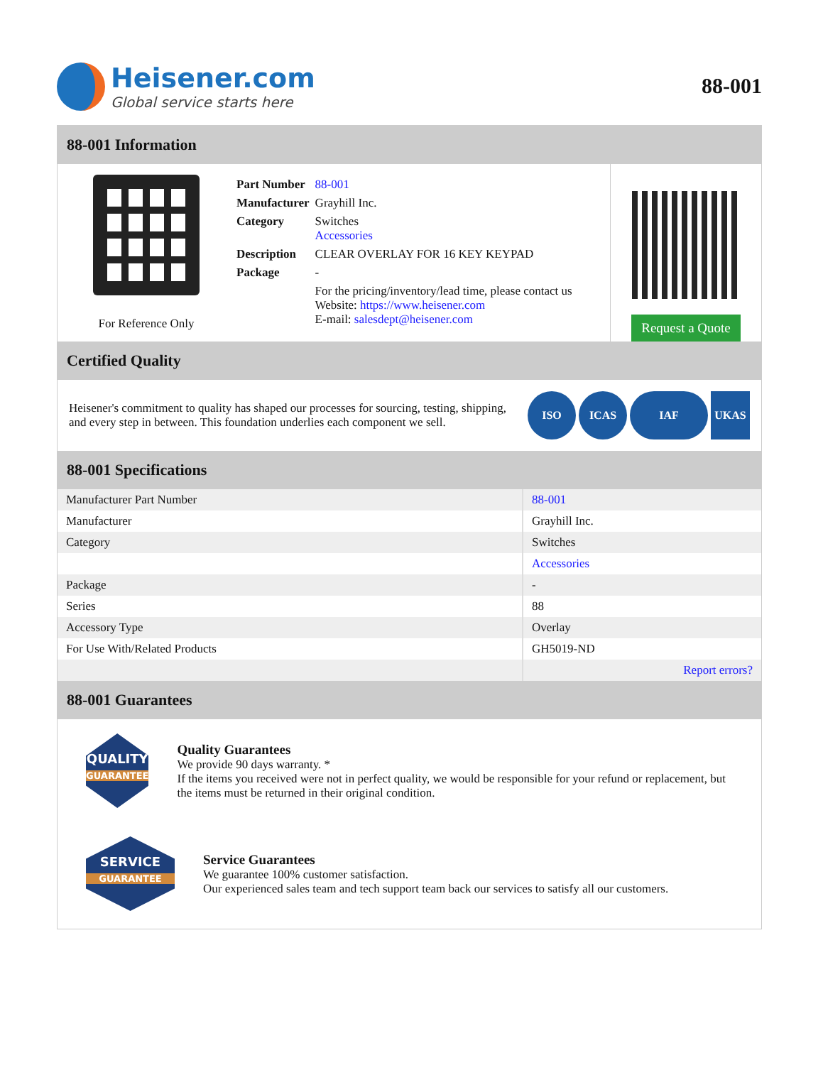Heisener.com
Global service starts here
88-001
88-001 Information
For Reference Only
| Part Number | 88-001 |
| Manufacturer | Grayhill Inc. |
| Category | Switches Accessories |
| Description | CLEAR OVERLAY FOR 16 KEY KEYPAD |
| Package | - |
| | For the pricing/inventory/lead time, please contact us Website: https://www.heisener.com E-mail: salesdept@heisener.com |
Request a Quote
Certified Quality
Heisener's commitment to quality has shaped our processes for sourcing, testing, shipping, and every step in between. This foundation underlies each component we sell.
ISO ICAS IAF UKAS
88-001 Specifications
| Manufacturer Part Number | 88-001 |
| Manufacturer | Grayhill Inc. |
| Category | Switches |
| | Accessories |
| Package | - |
| Series | 88 |
| Accessory Type | Overlay |
| For Use With/Related Products | GH5019-ND |
| | Report errors? |
88-001 Guarantees
QUALITY
GUARANTEE
Quality Guarantees
We provide 90 days warranty. *
If the items you received were not in perfect quality, we would be responsible for your refund or replacement, but the items must be returned in their original condition.
SERVICE
GUARANTEE
Service Guarantees
We guarantee 100% customer satisfaction.
Our experienced sales team and tech support team back our services to satisfy all our customers.